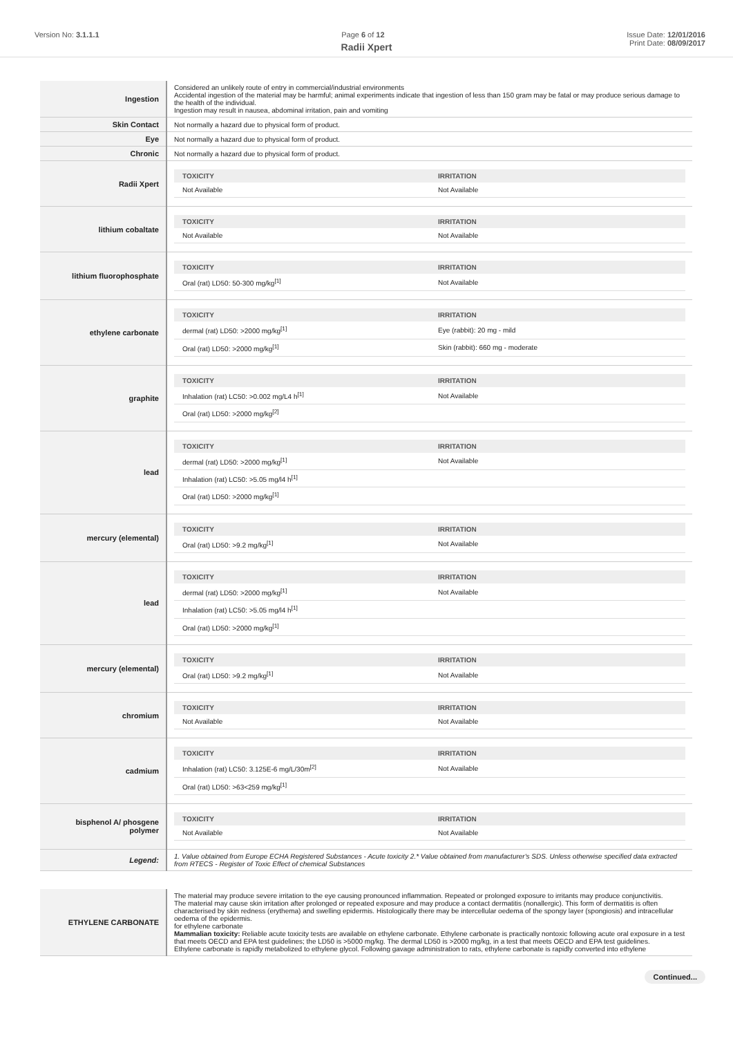Version No: 3.1.1.1 Page 6 of 12 Issue Date: 12/01/2016
Print Date: 08/09/2017
Radii Xpert
| Ingestion | Considered an unlikely route of entry in commercial/industrial environments Accidental ingestion of the material may be harmful; animal experiments indicate that ingestion of less than 150 gram may be fatal or may produce serious damage to the health of the individual. Ingestion may result in nausea, abdominal irritation, pain and vomiting |
| Skin Contact | Not normally a hazard due to physical form of product. |
| Eye | Not normally a hazard due to physical form of product. |
| Chronic | Not normally a hazard due to physical form of product. |
| Radii Xpert | / TOXICITY / IRRITATION / / --- / --- / / Not Available / Not Available / |
| lithium cobaltate | / TOXICITY / IRRITATION / / --- / --- / / Not Available / Not Available / |
| lithium fluorophosphate | / TOXICITY / IRRITATION / / --- / --- / / Oral (rat) LD50: 50-300 mg/kg<sup>[1]</sup> / Not Available / |
| ethylene carbonate | / TOXICITY / IRRITATION / / --- / --- / / dermal (rat) LD50: >2000 mg/kg<sup>[1]</sup> / Eye (rabbit): 20 mg - mild / / Oral (rat) LD50: >2000 mg/kg<sup>[1]</sup> / Skin (rabbit): 660 mg - moderate / |
| graphite | / TOXICITY / IRRITATION / / --- / --- / / Inhalation (rat) LC50: >0.002 mg/L4 h<sup>[1]</sup> / Not Available / / Oral (rat) LD50: >2000 mg/kg<sup>[2]</sup> / / |
| lead | / TOXICITY / IRRITATION / / --- / --- / / dermal (rat) LD50: >2000 mg/kg<sup>[1]</sup> / Not Available / / Inhalation (rat) LC50: >5.05 mg/l4 h<sup>[1]</sup> / / / Oral (rat) LD50: >2000 mg/kg<sup>[1]</sup> / / |
| mercury (elemental) | / TOXICITY / IRRITATION / / --- / --- / / Oral (rat) LD50: >9.2 mg/kg<sup>[1]</sup> / Not Available / |
| lead | / TOXICITY / IRRITATION / / --- / --- / / dermal (rat) LD50: >2000 mg/kg<sup>[1]</sup> / Not Available / / Inhalation (rat) LC50: >5.05 mg/l4 h<sup>[1]</sup> / / / Oral (rat) LD50: >2000 mg/kg<sup>[1]</sup> / / |
| mercury (elemental) | / TOXICITY / IRRITATION / / --- / --- / / Oral (rat) LD50: >9.2 mg/kg<sup>[1]</sup> / Not Available / |
| chromium | / TOXICITY / IRRITATION / / --- / --- / / Not Available / Not Available / |
| cadmium | / TOXICITY / IRRITATION / / --- / --- / / Inhalation (rat) LC50: 3.125E-6 mg/L/30m<sup>[2]</sup> / Not Available / / Oral (rat) LD50: >63<259 mg/kg<sup>[1]</sup> / / |
| bisphenol A/ phosgene polymer | / TOXICITY / IRRITATION / / --- / --- / / Not Available / Not Available / |
| Legend: | 1. Value obtained from Europe ECHA Registered Substances - Acute toxicity 2.* Value obtained from manufacturer's SDS. Unless otherwise specified data extracted from RTECS - Register of Toxic Effect of chemical Substances |
| ETHYLENE CARBONATE | The material may produce severe irritation to the eye causing pronounced inflammation. Repeated or prolonged exposure to irritants may produce conjunctivitis. The material may cause skin irritation after prolonged or repeated exposure and may produce a contact dermatitis (nonallergic). This form of dermatitis is often characterised by skin redness (erythema) and swelling epidermis. Histologically there may be intercellular oedema of the spongy layer (spongiosis) and intracellular oedema of the epidermis. for ethylene carbonate Mammalian toxicity: Reliable acute toxicity tests are available on ethylene carbonate. Ethylene carbonate is practically nontoxic following acute oral exposure in a test that meets OECD and EPA test guidelines; the LD50 is >5000 mg/kg. The dermal LD50 is >2000 mg/kg, in a test that meets OECD and EPA test guidelines. Ethylene carbonate is rapidly metabolized to ethylene glycol. Following gavage administration to rats, ethylene carbonate is rapidly converted into ethylene |
Continued...